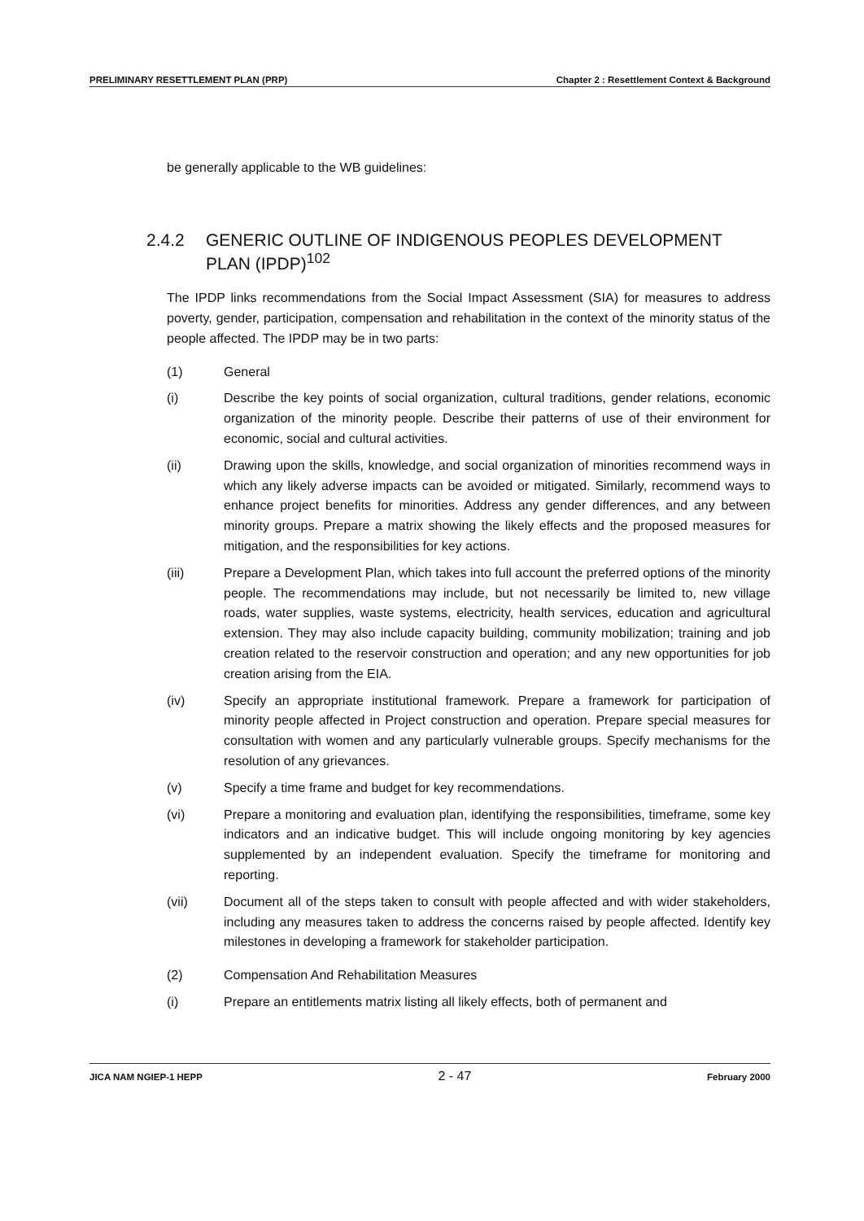PRELIMINARY RESETTLEMENT PLAN (PRP) Chapter 2 : Resettlement Context & Background
be generally applicable to the WB guidelines:
2.4.2 GENERIC OUTLINE OF INDIGENOUS PEOPLES DEVELOPMENT PLAN (IPDP)<sup>102</sup>
The IPDP links recommendations from the Social Impact Assessment (SIA) for measures to address poverty, gender, participation, compensation and rehabilitation in the context of the minority status of the people affected. The IPDP may be in two parts:
(1) General
(i) Describe the key points of social organization, cultural traditions, gender relations, economic organization of the minority people. Describe their patterns of use of their environment for economic, social and cultural activities.
(ii) Drawing upon the skills, knowledge, and social organization of minorities recommend ways in which any likely adverse impacts can be avoided or mitigated. Similarly, recommend ways to enhance project benefits for minorities. Address any gender differences, and any between minority groups. Prepare a matrix showing the likely effects and the proposed measures for mitigation, and the responsibilities for key actions.
(iii) Prepare a Development Plan, which takes into full account the preferred options of the minority people. The recommendations may include, but not necessarily be limited to, new village roads, water supplies, waste systems, electricity, health services, education and agricultural extension. They may also include capacity building, community mobilization; training and job creation related to the reservoir construction and operation; and any new opportunities for job creation arising from the EIA.
(iv) Specify an appropriate institutional framework. Prepare a framework for participation of minority people affected in Project construction and operation. Prepare special measures for consultation with women and any particularly vulnerable groups. Specify mechanisms for the resolution of any grievances.
(v) Specify a time frame and budget for key recommendations.
(vi) Prepare a monitoring and evaluation plan, identifying the responsibilities, timeframe, some key indicators and an indicative budget. This will include ongoing monitoring by key agencies supplemented by an independent evaluation. Specify the timeframe for monitoring and reporting.
(vii) Document all of the steps taken to consult with people affected and with wider stakeholders, including any measures taken to address the concerns raised by people affected. Identify key milestones in developing a framework for stakeholder participation.
(2) Compensation And Rehabilitation Measures
(i) Prepare an entitlements matrix listing all likely effects, both of permanent and
JICA NAM NGIEP-1 HEPP 2 - 47 February 2000